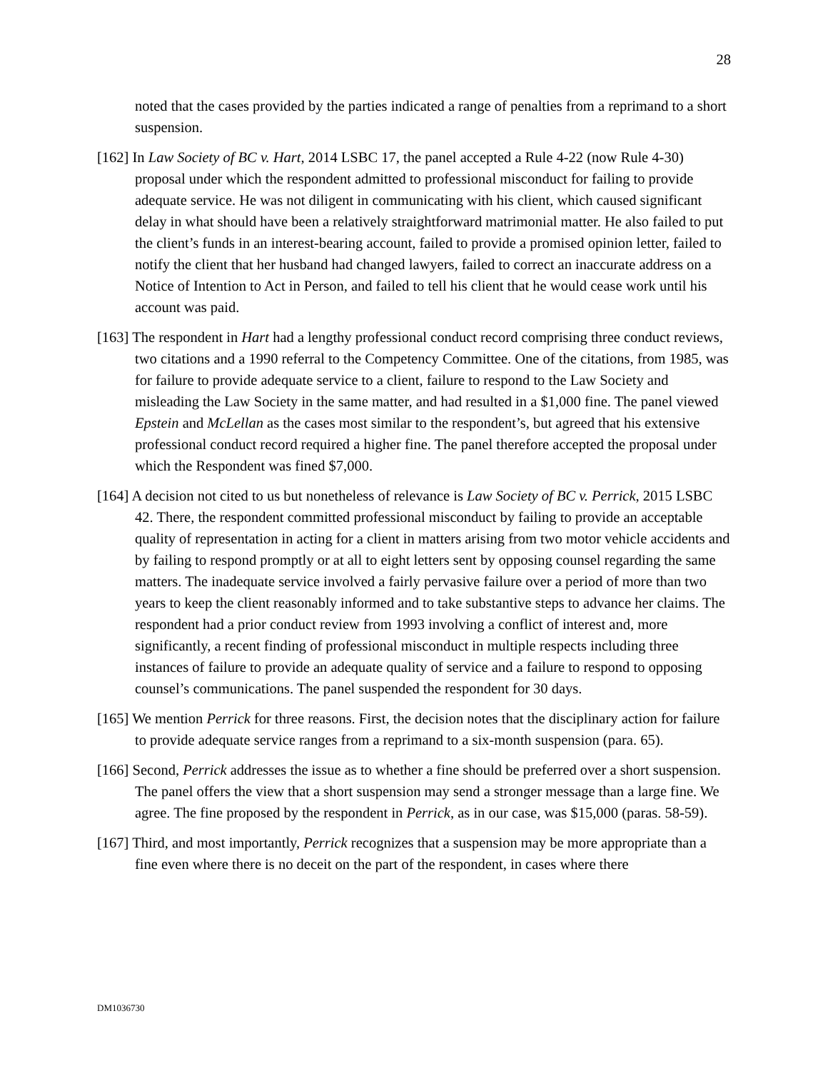28
noted that the cases provided by the parties indicated a range of penalties from a reprimand to a short suspension.
[162] In Law Society of BC v. Hart, 2014 LSBC 17, the panel accepted a Rule 4-22 (now Rule 4-30) proposal under which the respondent admitted to professional misconduct for failing to provide adequate service. He was not diligent in communicating with his client, which caused significant delay in what should have been a relatively straightforward matrimonial matter. He also failed to put the client’s funds in an interest-bearing account, failed to provide a promised opinion letter, failed to notify the client that her husband had changed lawyers, failed to correct an inaccurate address on a Notice of Intention to Act in Person, and failed to tell his client that he would cease work until his account was paid.
[163] The respondent in Hart had a lengthy professional conduct record comprising three conduct reviews, two citations and a 1990 referral to the Competency Committee. One of the citations, from 1985, was for failure to provide adequate service to a client, failure to respond to the Law Society and misleading the Law Society in the same matter, and had resulted in a $1,000 fine. The panel viewed Epstein and McLellan as the cases most similar to the respondent’s, but agreed that his extensive professional conduct record required a higher fine. The panel therefore accepted the proposal under which the Respondent was fined $7,000.
[164] A decision not cited to us but nonetheless of relevance is Law Society of BC v. Perrick, 2015 LSBC 42. There, the respondent committed professional misconduct by failing to provide an acceptable quality of representation in acting for a client in matters arising from two motor vehicle accidents and by failing to respond promptly or at all to eight letters sent by opposing counsel regarding the same matters. The inadequate service involved a fairly pervasive failure over a period of more than two years to keep the client reasonably informed and to take substantive steps to advance her claims. The respondent had a prior conduct review from 1993 involving a conflict of interest and, more significantly, a recent finding of professional misconduct in multiple respects including three instances of failure to provide an adequate quality of service and a failure to respond to opposing counsel’s communications. The panel suspended the respondent for 30 days.
[165] We mention Perrick for three reasons. First, the decision notes that the disciplinary action for failure to provide adequate service ranges from a reprimand to a six-month suspension (para. 65).
[166] Second, Perrick addresses the issue as to whether a fine should be preferred over a short suspension. The panel offers the view that a short suspension may send a stronger message than a large fine. We agree. The fine proposed by the respondent in Perrick, as in our case, was $15,000 (paras. 58-59).
[167] Third, and most importantly, Perrick recognizes that a suspension may be more appropriate than a fine even where there is no deceit on the part of the respondent, in cases where there
DM1036730